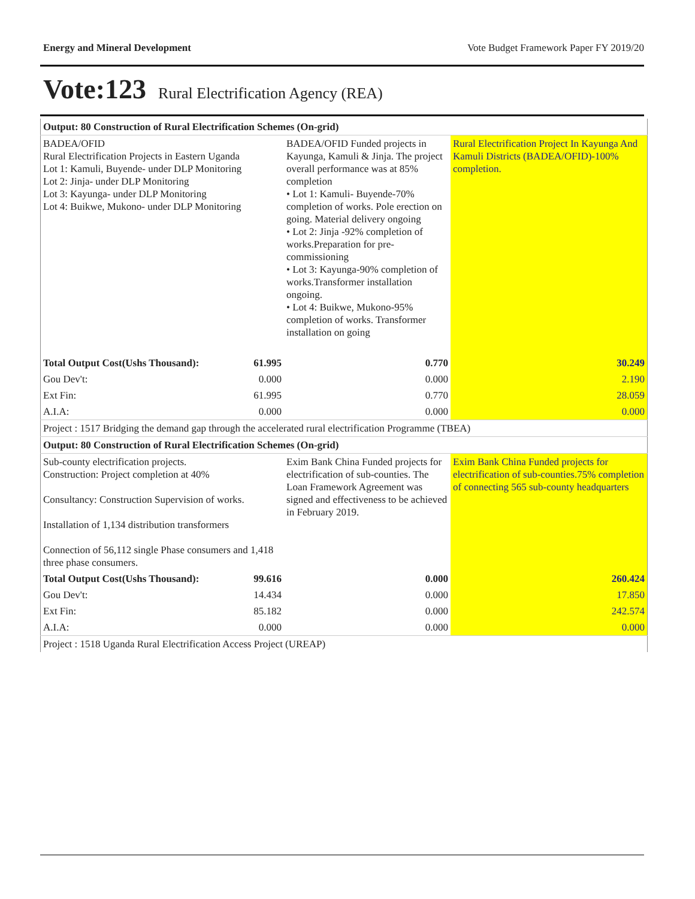Energy and Mineral Development Vote Budget Framework Paper FY 2019/20
Vote:123 Rural Electrification Agency (REA)
| Output: 80 Construction of Rural Electrification Schemes (On-grid) | | | |
| BADEA/OFID Rural Electrification Projects in Eastern Uganda Lot 1: Kamuli, Buyende- under DLP Monitoring Lot 2: Jinja- under DLP Monitoring Lot 3: Kayunga- under DLP Monitoring Lot 4: Buikwe, Mukono- under DLP Monitoring | | BADEA/OFID Funded projects in Kayunga, Kamuli & Jinja. The project overall performance was at 85% completion • Lot 1: Kamuli- Buyende-70% completion of works. Pole erection on going. Material delivery ongoing • Lot 2: Jinja -92% completion of works.Preparation for pre-commissioning • Lot 3: Kayunga-90% completion of works.Transformer installation ongoing. • Lot 4: Buikwe, Mukono-95% completion of works. Transformer installation on going | Rural Electrification Project In Kayunga And Kamuli Districts (BADEA/OFID)-100% completion. |
| Total Output Cost(Ushs Thousand): | 61.995 | 0.770 | 30.249 |
| Gou Dev't: | 0.000 | 0.000 | 2.190 |
| Ext Fin: | 61.995 | 0.770 | 28.059 |
| A.I.A: | 0.000 | 0.000 | 0.000 |
| Project : 1517 Bridging the demand gap through the accelerated rural electrification Programme (TBEA) | | | |
| Output: 80 Construction of Rural Electrification Schemes (On-grid) | | | |
| Sub-county electrification projects. Construction: Project completion at 40% Consultancy: Construction Supervision of works. Installation of 1,134 distribution transformers Connection of 56,112 single Phase consumers and 1,418 three phase consumers. | | Exim Bank China Funded projects for electrification of sub-counties. The Loan Framework Agreement was signed and effectiveness to be achieved in February 2019. | Exim Bank China Funded projects for electrification of sub-counties.75% completion of connecting 565 sub-county headquarters |
| Total Output Cost(Ushs Thousand): | 99.616 | 0.000 | 260.424 |
| Gou Dev't: | 14.434 | 0.000 | 17.850 |
| Ext Fin: | 85.182 | 0.000 | 242.574 |
| A.I.A: | 0.000 | 0.000 | 0.000 |
| Project : 1518 Uganda Rural Electrification Access Project (UREAP) | | | |